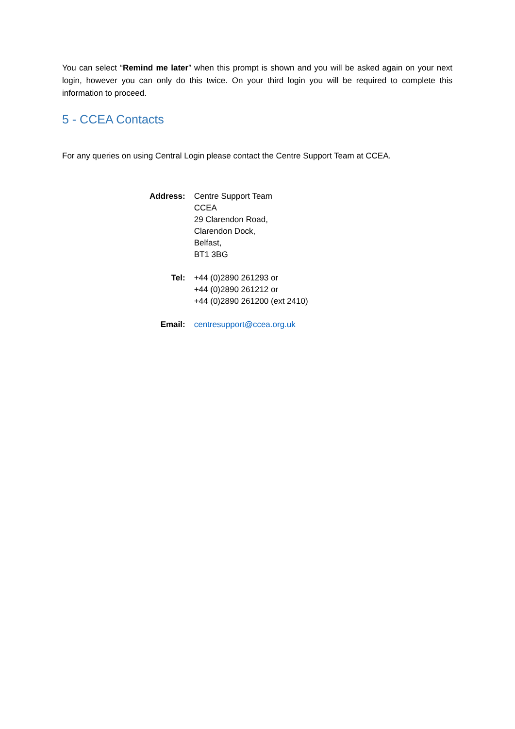You can select “Remind me later” when this prompt is shown and you will be asked again on your next login, however you can only do this twice. On your third login you will be required to complete this information to proceed.
5 - CCEA Contacts
For any queries on using Central Login please contact the Centre Support Team at CCEA.
| Address: | Centre Support Team CCEA 29 Clarendon Road, Clarendon Dock, Belfast, BT1 3BG |
| Tel: | +44 (0)2890 261293 or +44 (0)2890 261212 or +44 (0)2890 261200 (ext 2410) |
| Email: | centresupport@ccea.org.uk |